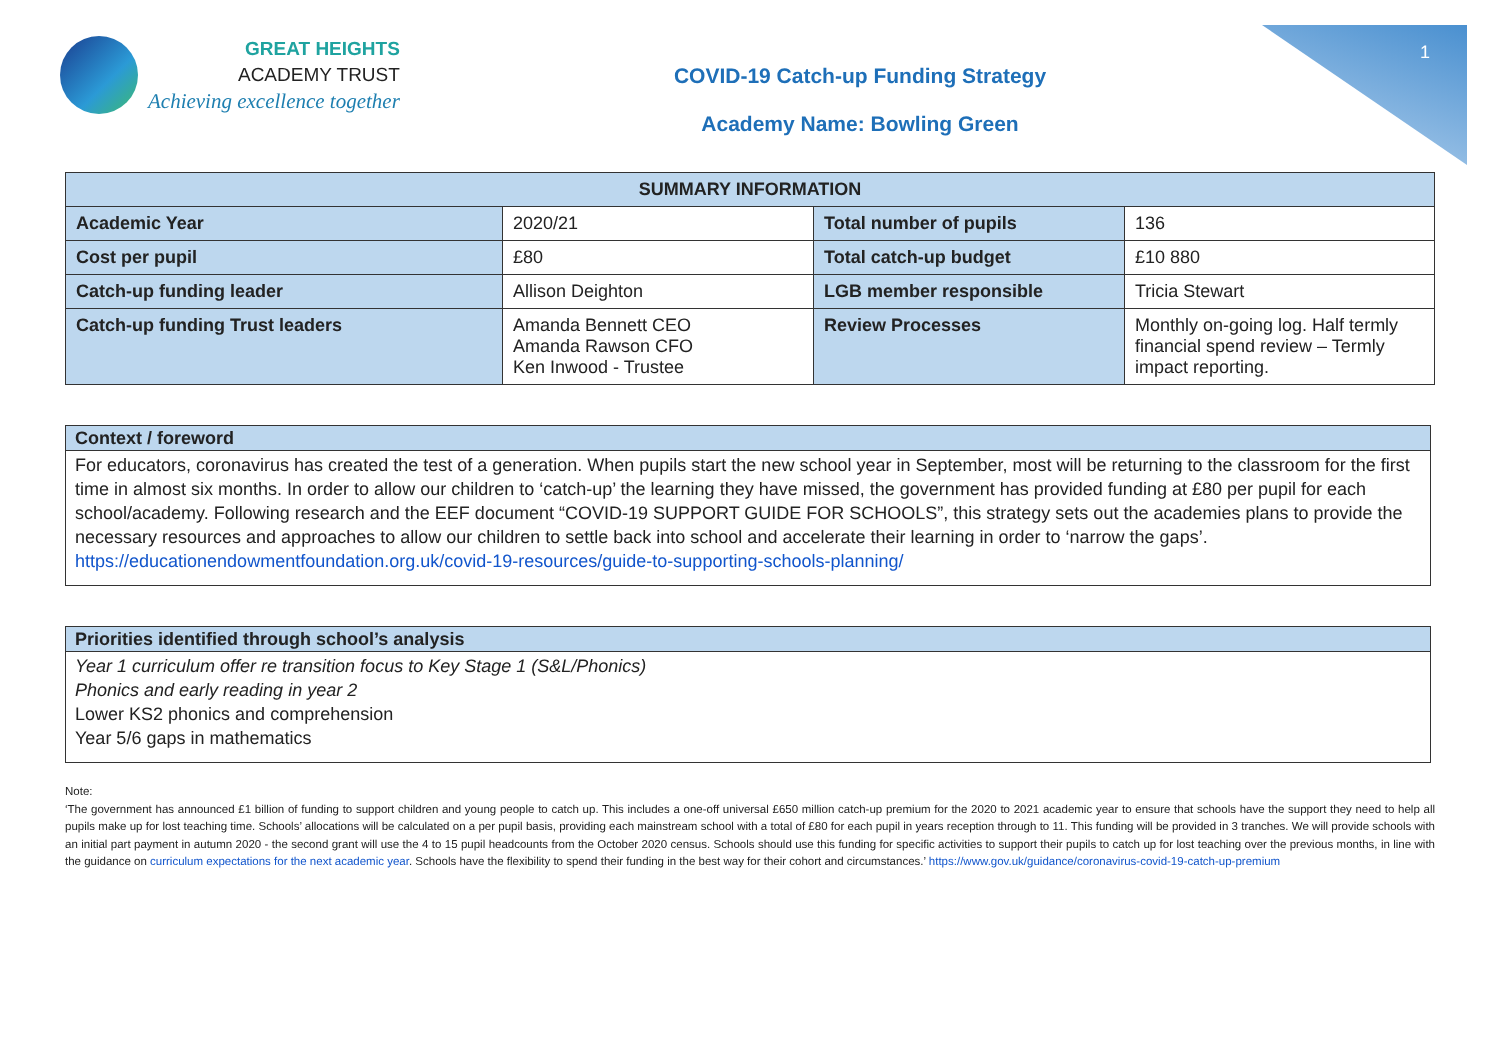1
GREAT HEIGHTS
ACADEMY TRUST
Achieving excellence together
COVID-19 Catch-up Funding Strategy
Academy Name: Bowling Green
| SUMMARY INFORMATION | | | |
| --- | --- | --- | --- |
| Academic Year | 2020/21 | Total number of pupils | 136 |
| Cost per pupil | £80 | Total catch-up budget | £10 880 |
| Catch-up funding leader | Allison Deighton | LGB member responsible | Tricia Stewart |
| Catch-up funding Trust leaders | Amanda Bennett CEO Amanda Rawson CFO Ken Inwood - Trustee | Review Processes | Monthly on-going log. Half termly financial spend review – Termly impact reporting. |
Context / foreword
For educators, coronavirus has created the test of a generation. When pupils start the new school year in September, most will be returning to the classroom for the first time in almost six months. In order to allow our children to ‘catch-up’ the learning they have missed, the government has provided funding at £80 per pupil for each school/academy. Following research and the EEF document “COVID-19 SUPPORT GUIDE FOR SCHOOLS”, this strategy sets out the academies plans to provide the necessary resources and approaches to allow our children to settle back into school and accelerate their learning in order to ‘narrow the gaps’.
https://educationendowmentfoundation.org.uk/covid-19-resources/guide-to-supporting-schools-planning/
Priorities identified through school’s analysis
Year 1 curriculum offer re transition focus to Key Stage 1 (S&L/Phonics)
Phonics and early reading in year 2
Lower KS2 phonics and comprehension
Year 5/6 gaps in mathematics
Note:
‘The government has announced £1 billion of funding to support children and young people to catch up. This includes a one-off universal £650 million catch-up premium for the 2020 to 2021 academic year to ensure that schools have the support they need to help all pupils make up for lost teaching time. Schools’ allocations will be calculated on a per pupil basis, providing each mainstream school with a total of £80 for each pupil in years reception through to 11. This funding will be provided in 3 tranches. We will provide schools with an initial part payment in autumn 2020 - the second grant will use the 4 to 15 pupil headcounts from the October 2020 census. Schools should use this funding for specific activities to support their pupils to catch up for lost teaching over the previous months, in line with the guidance on curriculum expectations for the next academic year. Schools have the flexibility to spend their funding in the best way for their cohort and circumstances.’ https://www.gov.uk/guidance/coronavirus-covid-19-catch-up-premium